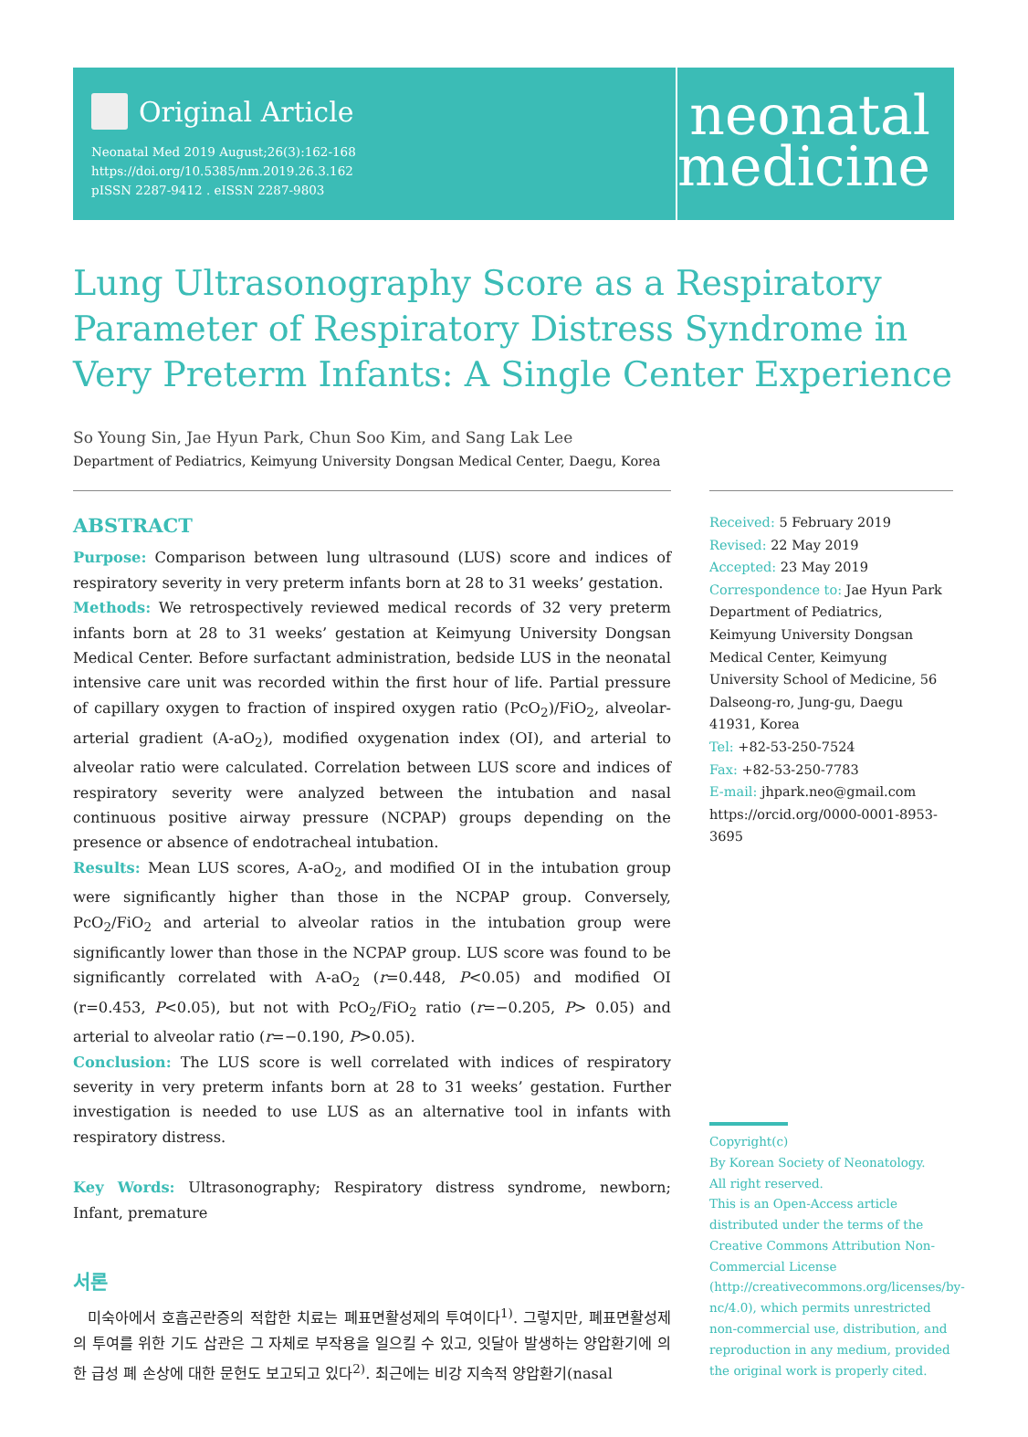Original Article
Neonatal Med 2019 August;26(3):162-168
https://doi.org/10.5385/nm.2019.26.3.162
pISSN 2287-9412 . eISSN 2287-9803
neonatal
medicine
Lung Ultrasonography Score as a Respiratory Parameter of Respiratory Distress Syndrome in Very Preterm Infants: A Single Center Experience
So Young Sin, Jae Hyun Park, Chun Soo Kim, and Sang Lak Lee
Department of Pediatrics, Keimyung University Dongsan Medical Center, Daegu, Korea
ABSTRACT
Purpose: Comparison between lung ultrasound (LUS) score and indices of respiratory severity in very preterm infants born at 28 to 31 weeks’ gestation.
Methods: We retrospectively reviewed medical records of 32 very preterm infants born at 28 to 31 weeks’ gestation at Keimyung University Dongsan Medical Center. Before surfactant administration, bedside LUS in the neonatal intensive care unit was recorded within the first hour of life. Partial pressure of capillary oxygen to fraction of inspired oxygen ratio (PcO<sub>2</sub>)/FiO<sub>2</sub>, alveolar-arterial gradient (A-aO<sub>2</sub>), modified oxygenation index (OI), and arterial to alveolar ratio were calculated. Correlation between LUS score and indices of respiratory severity were analyzed between the intubation and nasal continuous positive airway pressure (NCPAP) groups depending on the presence or absence of endotracheal intubation.
Results: Mean LUS scores, A-aO<sub>2</sub>, and modified OI in the intubation group were significantly higher than those in the NCPAP group. Conversely, PcO<sub>2</sub>/FiO<sub>2</sub> and arterial to alveolar ratios in the intubation group were significantly lower than those in the NCPAP group. LUS score was found to be significantly correlated with A-aO<sub>2</sub> (r=0.448, P<0.05) and modified OI (r=0.453, P<0.05), but not with PcO<sub>2</sub>/FiO<sub>2</sub> ratio (r=−0.205, P> 0.05) and arterial to alveolar ratio (r=−0.190, P>0.05).
Conclusion: The LUS score is well correlated with indices of respiratory severity in very preterm infants born at 28 to 31 weeks’ gestation. Further investigation is needed to use LUS as an alternative tool in infants with respiratory distress.
Key Words: Ultrasonography; Respiratory distress syndrome, newborn; Infant, premature
서론
미숙아에서 호흡곤란증의 적합한 치료는 폐표면활성제의 투여이다<sup>1)</sup>. 그렇지만, 폐표면활성제의 투여를 위한 기도 삽관은 그 자체로 부작용을 일으킬 수 있고, 잇달아 발생하는 양압환기에 의한 급성 폐 손상에 대한 문헌도 보고되고 있다<sup>2)</sup>. 최근에는 비강 지속적 양압환기(nasal
Received: 5 February 2019
Revised: 22 May 2019
Accepted: 23 May 2019
Correspondence to: Jae Hyun Park Department of Pediatrics, Keimyung University Dongsan Medical Center, Keimyung University School of Medicine, 56 Dalseong-ro, Jung-gu, Daegu 41931, Korea
Tel: +82-53-250-7524
Fax: +82-53-250-7783
E-mail: jhpark.neo@gmail.com
https://orcid.org/0000-0001-8953-3695
Copyright(c)
By Korean Society of Neonatology.
All right reserved.
This is an Open-Access article distributed under the terms of the Creative Commons Attribution Non-Commercial License (http://creativecommons.org/licenses/by-nc/4.0), which permits unrestricted non-commercial use, distribution, and reproduction in any medium, provided the original work is properly cited.